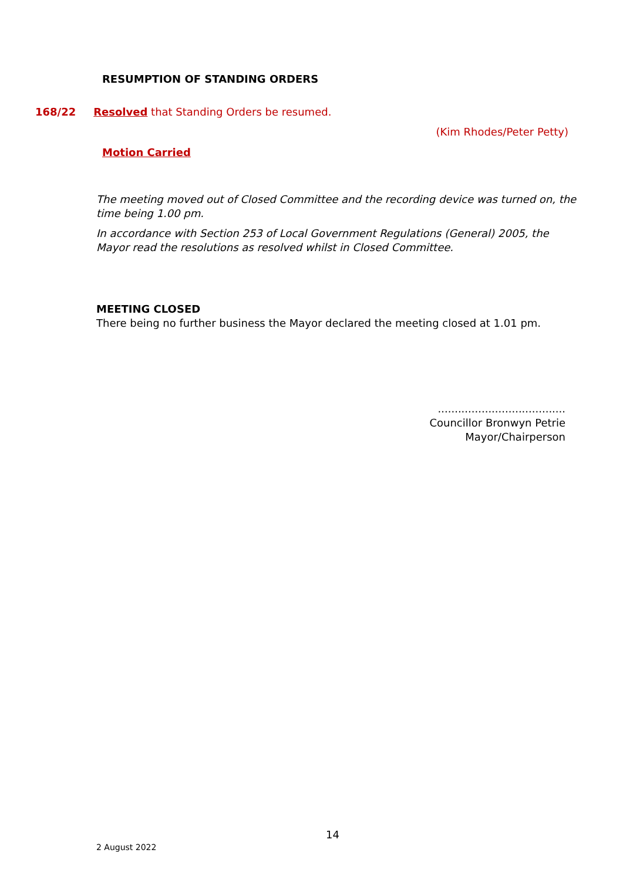RESUMPTION OF STANDING ORDERS
168/22 Resolved that Standing Orders be resumed.
(Kim Rhodes/Peter Petty)
Motion Carried
The meeting moved out of Closed Committee and the recording device was turned on, the time being 1.00 pm.
In accordance with Section 253 of Local Government Regulations (General) 2005, the Mayor read the resolutions as resolved whilst in Closed Committee.
MEETING CLOSED
There being no further business the Mayor declared the meeting closed at 1.01 pm.
......................................
Councillor Bronwyn Petrie
Mayor/Chairperson
14
2 August 2022